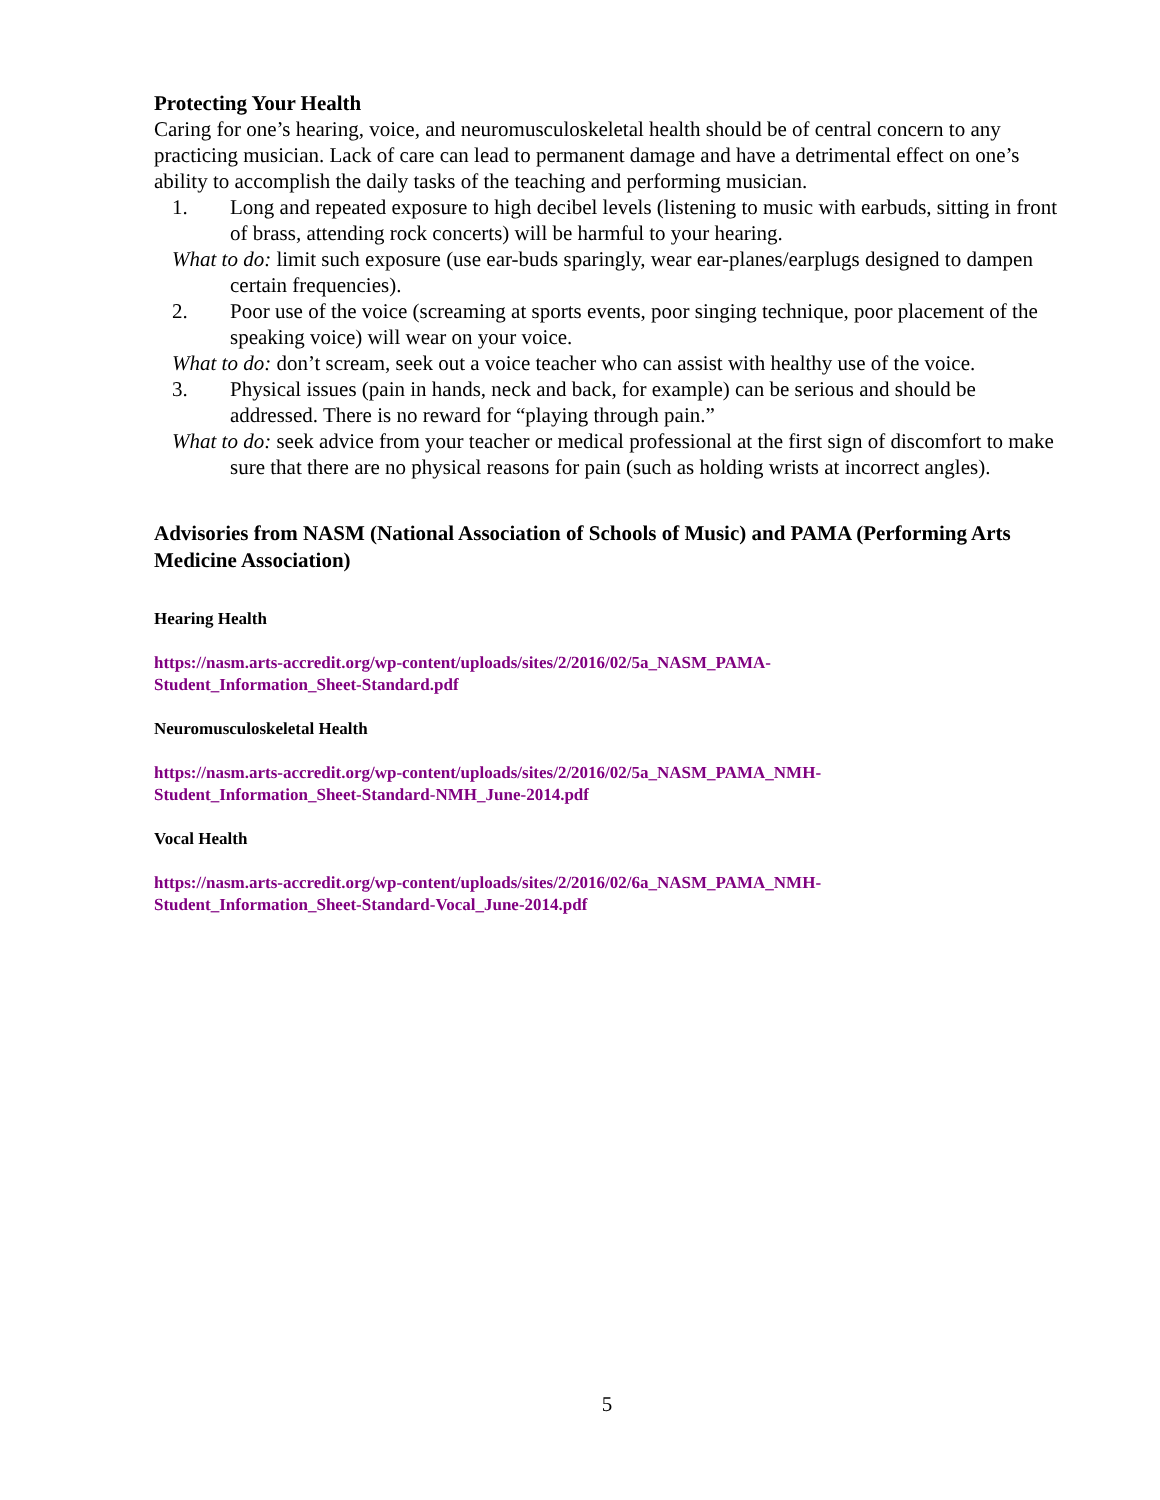Protecting Your Health
Caring for one’s hearing, voice, and neuromusculoskeletal health should be of central concern to any practicing musician. Lack of care can lead to permanent damage and have a detrimental effect on one’s ability to accomplish the daily tasks of the teaching and performing musician.
1. Long and repeated exposure to high decibel levels (listening to music with earbuds, sitting in front of brass, attending rock concerts) will be harmful to your hearing.
What to do: limit such exposure (use ear-buds sparingly, wear ear-planes/earplugs designed to dampen certain frequencies).
2. Poor use of the voice (screaming at sports events, poor singing technique, poor placement of the speaking voice) will wear on your voice.
What to do: don’t scream, seek out a voice teacher who can assist with healthy use of the voice.
3. Physical issues (pain in hands, neck and back, for example) can be serious and should be addressed. There is no reward for “playing through pain.”
What to do: seek advice from your teacher or medical professional at the first sign of discomfort to make sure that there are no physical reasons for pain (such as holding wrists at incorrect angles).
Advisories from NASM (National Association of Schools of Music) and PAMA (Performing Arts Medicine Association)
Hearing Health
https://nasm.arts-accredit.org/wp-content/uploads/sites/2/2016/02/5a_NASM_PAMA-
Student_Information_Sheet-Standard.pdf
Neuromusculoskeletal Health
https://nasm.arts-accredit.org/wp-content/uploads/sites/2/2016/02/5a_NASM_PAMA_NMH-
Student_Information_Sheet-Standard-NMH_June-2014.pdf
Vocal Health
https://nasm.arts-accredit.org/wp-content/uploads/sites/2/2016/02/6a_NASM_PAMA_NMH-
Student_Information_Sheet-Standard-Vocal_June-2014.pdf
5